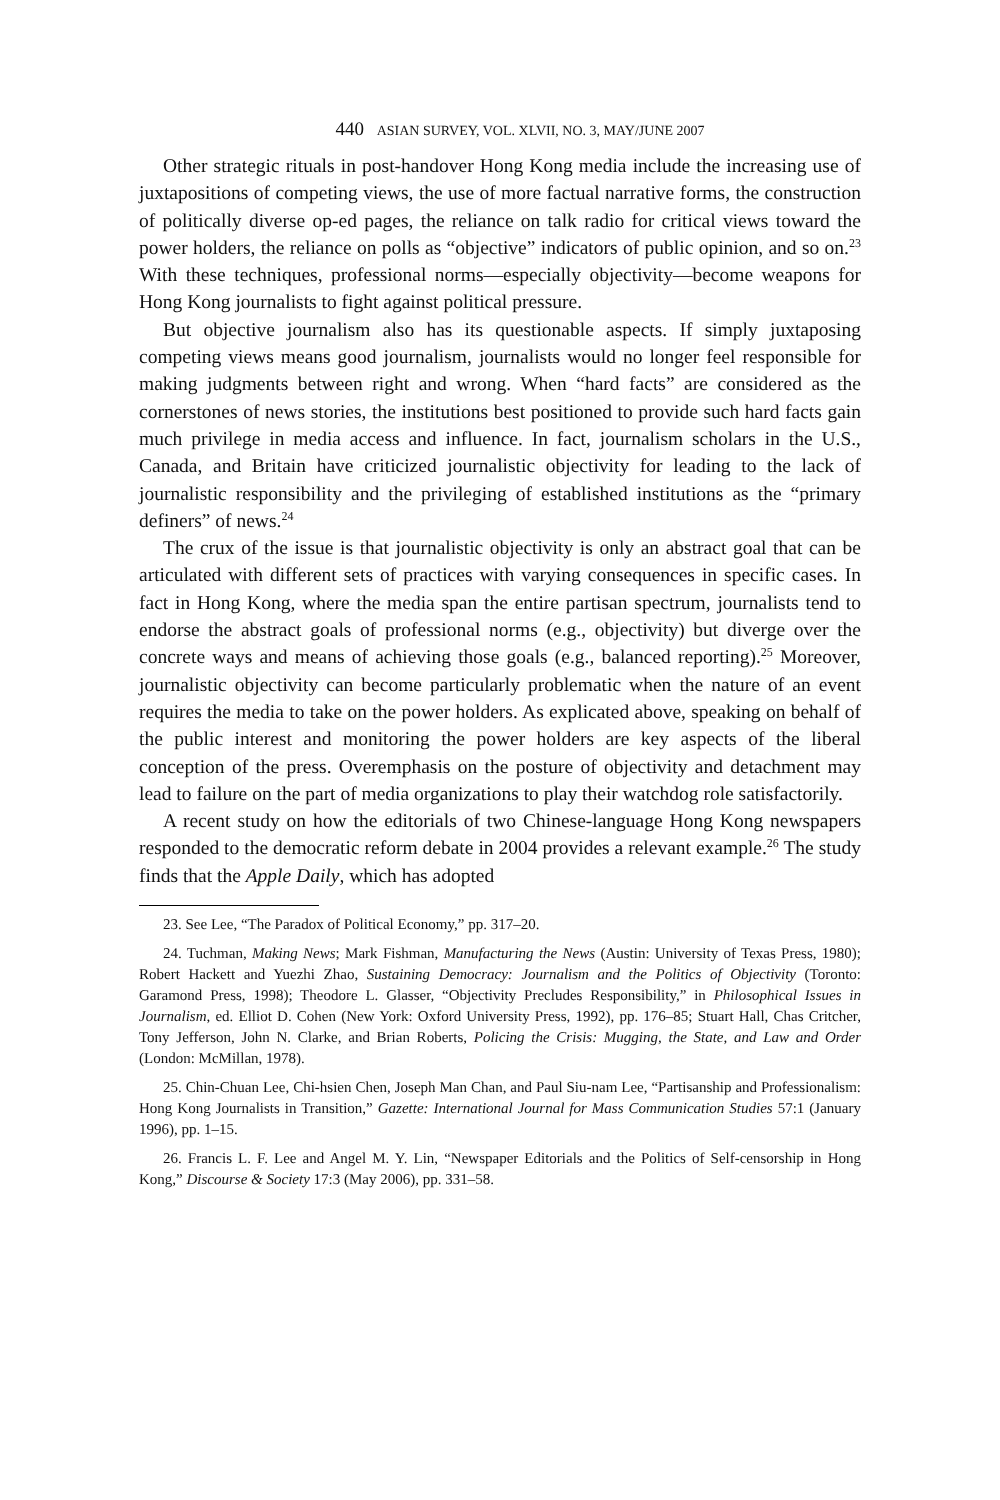440 ASIAN SURVEY, VOL. XLVII, NO. 3, MAY/JUNE 2007
Other strategic rituals in post-handover Hong Kong media include the increasing use of juxtapositions of competing views, the use of more factual narrative forms, the construction of politically diverse op-ed pages, the reliance on talk radio for critical views toward the power holders, the reliance on polls as “objective” indicators of public opinion, and so on.<sup>23</sup> With these techniques, professional norms—especially objectivity—become weapons for Hong Kong journalists to fight against political pressure.
But objective journalism also has its questionable aspects. If simply juxtaposing competing views means good journalism, journalists would no longer feel responsible for making judgments between right and wrong. When “hard facts” are considered as the cornerstones of news stories, the institutions best positioned to provide such hard facts gain much privilege in media access and influence. In fact, journalism scholars in the U.S., Canada, and Britain have criticized journalistic objectivity for leading to the lack of journalistic responsibility and the privileging of established institutions as the “primary definers” of news.<sup>24</sup>
The crux of the issue is that journalistic objectivity is only an abstract goal that can be articulated with different sets of practices with varying consequences in specific cases. In fact in Hong Kong, where the media span the entire partisan spectrum, journalists tend to endorse the abstract goals of professional norms (e.g., objectivity) but diverge over the concrete ways and means of achieving those goals (e.g., balanced reporting).<sup>25</sup> Moreover, journalistic objectivity can become particularly problematic when the nature of an event requires the media to take on the power holders. As explicated above, speaking on behalf of the public interest and monitoring the power holders are key aspects of the liberal conception of the press. Overemphasis on the posture of objectivity and detachment may lead to failure on the part of media organizations to play their watchdog role satisfactorily.
A recent study on how the editorials of two Chinese-language Hong Kong newspapers responded to the democratic reform debate in 2004 provides a relevant example.<sup>26</sup> The study finds that the Apple Daily, which has adopted
23. See Lee, “The Paradox of Political Economy,” pp. 317–20.
24. Tuchman, Making News; Mark Fishman, Manufacturing the News (Austin: University of Texas Press, 1980); Robert Hackett and Yuezhi Zhao, Sustaining Democracy: Journalism and the Politics of Objectivity (Toronto: Garamond Press, 1998); Theodore L. Glasser, “Objectivity Precludes Responsibility,” in Philosophical Issues in Journalism, ed. Elliot D. Cohen (New York: Oxford University Press, 1992), pp. 176–85; Stuart Hall, Chas Critcher, Tony Jefferson, John N. Clarke, and Brian Roberts, Policing the Crisis: Mugging, the State, and Law and Order (London: McMillan, 1978).
25. Chin-Chuan Lee, Chi-hsien Chen, Joseph Man Chan, and Paul Siu-nam Lee, “Partisanship and Professionalism: Hong Kong Journalists in Transition,” Gazette: International Journal for Mass Communication Studies 57:1 (January 1996), pp. 1–15.
26. Francis L. F. Lee and Angel M. Y. Lin, “Newspaper Editorials and the Politics of Self-censorship in Hong Kong,” Discourse & Society 17:3 (May 2006), pp. 331–58.